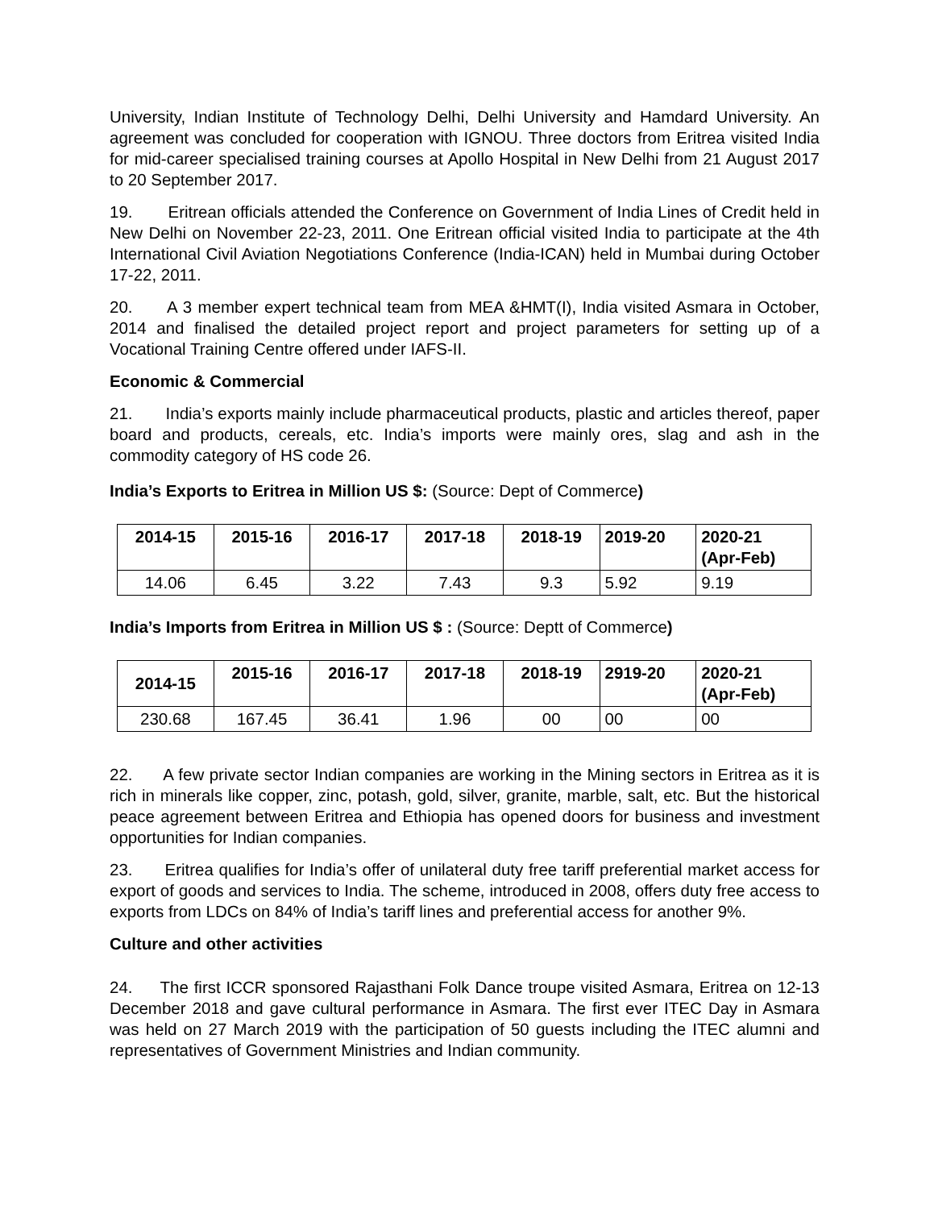University, Indian Institute of Technology Delhi, Delhi University and Hamdard University. An agreement was concluded for cooperation with IGNOU. Three doctors from Eritrea visited India for mid-career specialised training courses at Apollo Hospital in New Delhi from 21 August 2017 to 20 September 2017.
19. Eritrean officials attended the Conference on Government of India Lines of Credit held in New Delhi on November 22-23, 2011. One Eritrean official visited India to participate at the 4th International Civil Aviation Negotiations Conference (India-ICAN) held in Mumbai during October 17-22, 2011.
20. A 3 member expert technical team from MEA &HMT(I), India visited Asmara in October, 2014 and finalised the detailed project report and project parameters for setting up of a Vocational Training Centre offered under IAFS-II.
Economic & Commercial
21. India’s exports mainly include pharmaceutical products, plastic and articles thereof, paper board and products, cereals, etc. India’s imports were mainly ores, slag and ash in the commodity category of HS code 26.
India’s Exports to Eritrea in Million US $: (Source: Dept of Commerce)
| 2014-15 | 2015-16 | 2016-17 | 2017-18 | 2018-19 | 2019-20 | 2020-21 (Apr-Feb) |
| --- | --- | --- | --- | --- | --- | --- |
| 14.06 | 6.45 | 3.22 | 7.43 | 9.3 | 5.92 | 9.19 |
India’s Imports from Eritrea in Million US $ : (Source: Deptt of Commerce)
| 2014-15 | 2015-16 | 2016-17 | 2017-18 | 2018-19 | 2919-20 | 2020-21 (Apr-Feb) |
| --- | --- | --- | --- | --- | --- | --- |
| 230.68 | 167.45 | 36.41 | 1.96 | 00 | 00 | 00 |
22. A few private sector Indian companies are working in the Mining sectors in Eritrea as it is rich in minerals like copper, zinc, potash, gold, silver, granite, marble, salt, etc. But the historical peace agreement between Eritrea and Ethiopia has opened doors for business and investment opportunities for Indian companies.
23. Eritrea qualifies for India’s offer of unilateral duty free tariff preferential market access for export of goods and services to India. The scheme, introduced in 2008, offers duty free access to exports from LDCs on 84% of India’s tariff lines and preferential access for another 9%.
Culture and other activities
24. The first ICCR sponsored Rajasthani Folk Dance troupe visited Asmara, Eritrea on 12-13 December 2018 and gave cultural performance in Asmara. The first ever ITEC Day in Asmara was held on 27 March 2019 with the participation of 50 guests including the ITEC alumni and representatives of Government Ministries and Indian community.